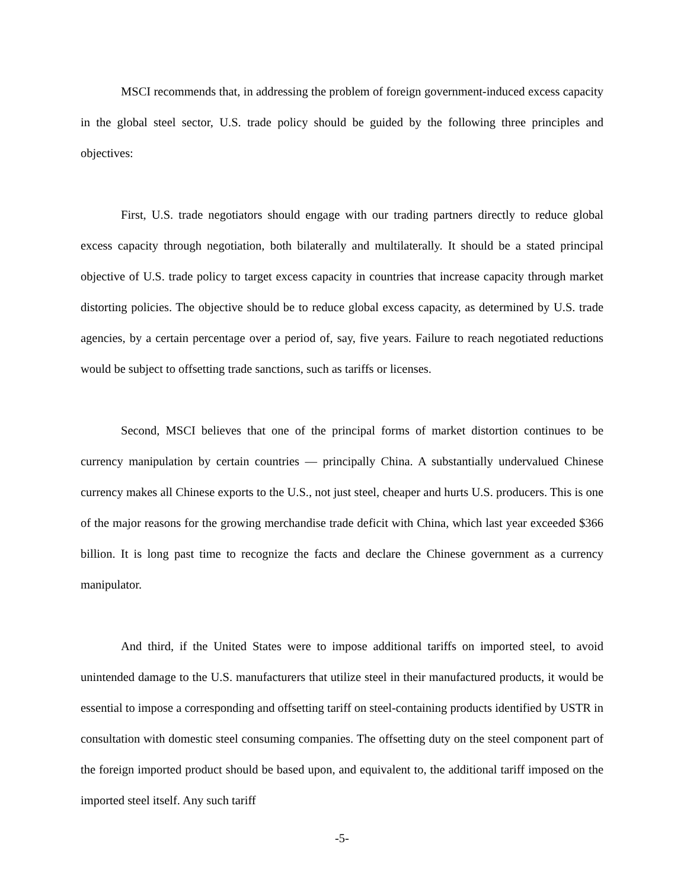MSCI recommends that, in addressing the problem of foreign government-induced excess capacity in the global steel sector, U.S. trade policy should be guided by the following three principles and objectives:
First, U.S. trade negotiators should engage with our trading partners directly to reduce global excess capacity through negotiation, both bilaterally and multilaterally. It should be a stated principal objective of U.S. trade policy to target excess capacity in countries that increase capacity through market distorting policies. The objective should be to reduce global excess capacity, as determined by U.S. trade agencies, by a certain percentage over a period of, say, five years. Failure to reach negotiated reductions would be subject to offsetting trade sanctions, such as tariffs or licenses.
Second, MSCI believes that one of the principal forms of market distortion continues to be currency manipulation by certain countries — principally China. A substantially undervalued Chinese currency makes all Chinese exports to the U.S., not just steel, cheaper and hurts U.S. producers. This is one of the major reasons for the growing merchandise trade deficit with China, which last year exceeded $366 billion. It is long past time to recognize the facts and declare the Chinese government as a currency manipulator.
And third, if the United States were to impose additional tariffs on imported steel, to avoid unintended damage to the U.S. manufacturers that utilize steel in their manufactured products, it would be essential to impose a corresponding and offsetting tariff on steel-containing products identified by USTR in consultation with domestic steel consuming companies. The offsetting duty on the steel component part of the foreign imported product should be based upon, and equivalent to, the additional tariff imposed on the imported steel itself. Any such tariff
-5-